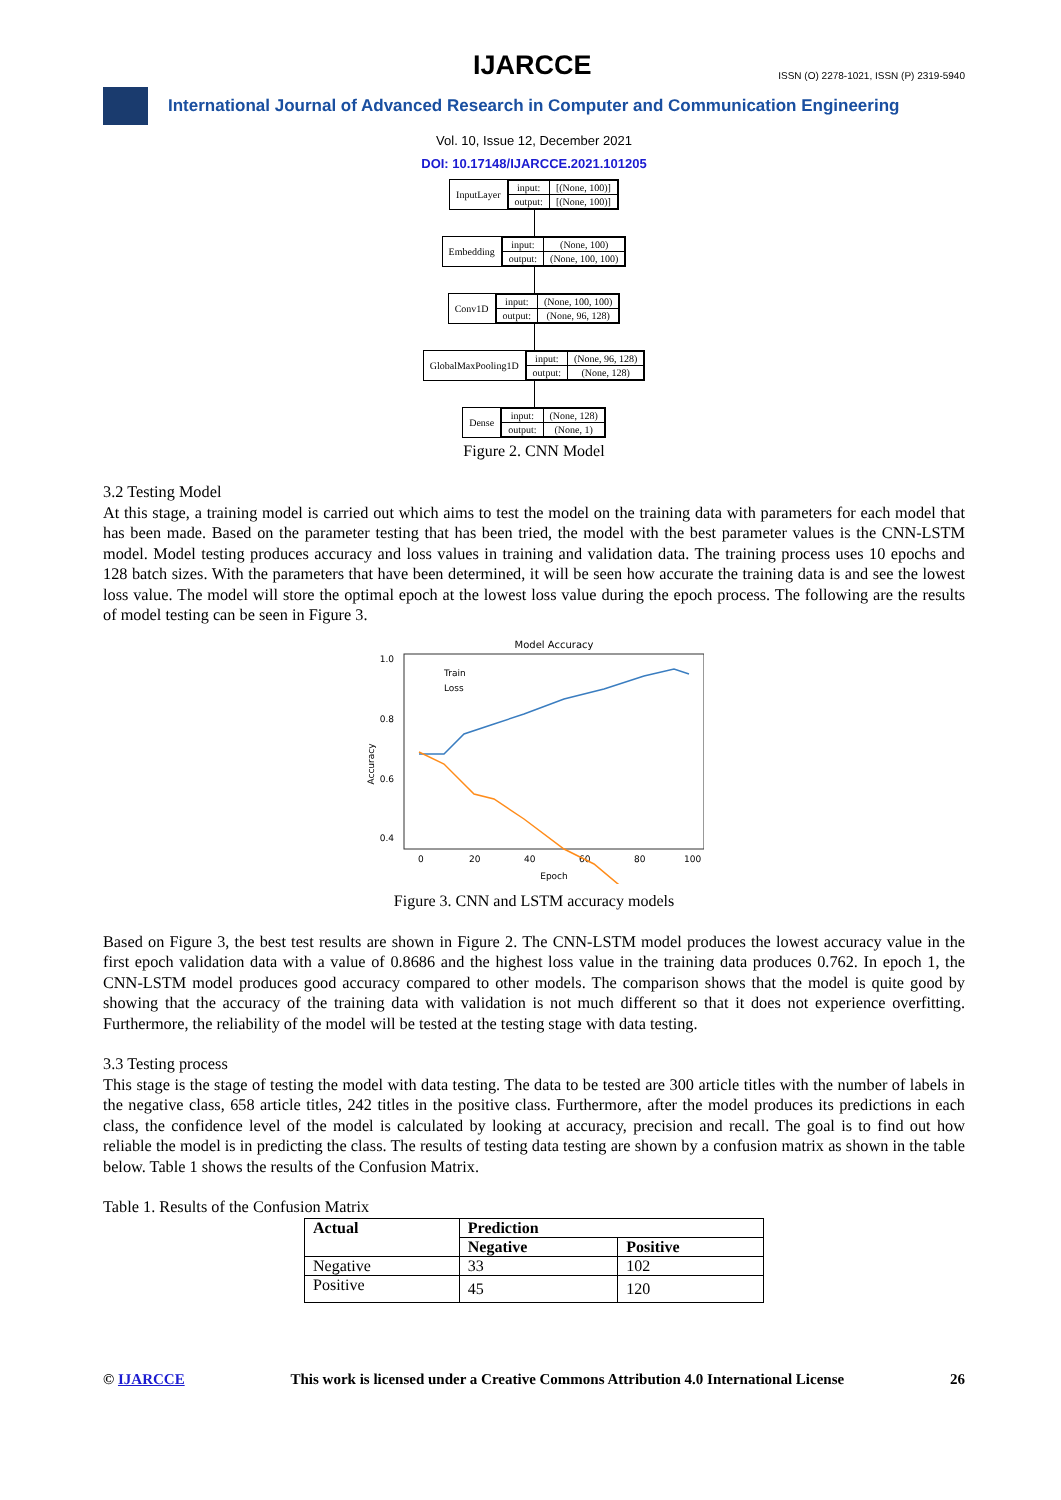IJARCCE
ISSN (O) 2278-1021, ISSN (P) 2319-5940
International Journal of Advanced Research in Computer and Communication Engineering
Vol. 10, Issue 12, December 2021
DOI: 10.17148/IJARCCE.2021.101205
InputLayer
| input: | [(None, 100)] |
| output: | [(None, 100)] |
Embedding
| input: | (None, 100) |
| output: | (None, 100, 100) |
Conv1D
| input: | (None, 100, 100) |
| output: | (None, 96, 128) |
GlobalMaxPooling1D
| input: | (None, 96, 128) |
| output: | (None, 128) |
Dense
| input: | (None, 128) |
| output: | (None, 1) |
Figure 2. CNN Model
3.2 Testing Model
At this stage, a training model is carried out which aims to test the model on the training data with parameters for each model that has been made. Based on the parameter testing that has been tried, the model with the best parameter values is the CNN-LSTM model. Model testing produces accuracy and loss values in training and validation data. The training process uses 10 epochs and 128 batch sizes. With the parameters that have been determined, it will be seen how accurate the training data is and see the lowest loss value. The model will store the optimal epoch at the lowest loss value during the epoch process. The following are the results of model testing can be seen in Figure 3.
Model Accuracy
1.0
0.8
0.6
0.4
0
20
40
60
80
100
Epoch
Accuracy
Train
Loss
Figure 3. CNN and LSTM accuracy models
Based on Figure 3, the best test results are shown in Figure 2. The CNN-LSTM model produces the lowest accuracy value in the first epoch validation data with a value of 0.8686 and the highest loss value in the training data produces 0.762. In epoch 1, the CNN-LSTM model produces good accuracy compared to other models. The comparison shows that the model is quite good by showing that the accuracy of the training data with validation is not much different so that it does not experience overfitting. Furthermore, the reliability of the model will be tested at the testing stage with data testing.
3.3 Testing process
This stage is the stage of testing the model with data testing. The data to be tested are 300 article titles with the number of labels in the negative class, 658 article titles, 242 titles in the positive class. Furthermore, after the model produces its predictions in each class, the confidence level of the model is calculated by looking at accuracy, precision and recall. The goal is to find out how reliable the model is in predicting the class. The results of testing data testing are shown by a confusion matrix as shown in the table below. Table 1 shows the results of the Confusion Matrix.
Table 1. Results of the Confusion Matrix
| Actual | Prediction | |
| --- | --- | --- |
| | Negative | Positive |
| Negative | 33 | 102 |
| Positive | 45 | 120 |
© IJARCCE This work is licensed under a Creative Commons Attribution 4.0 International License 26